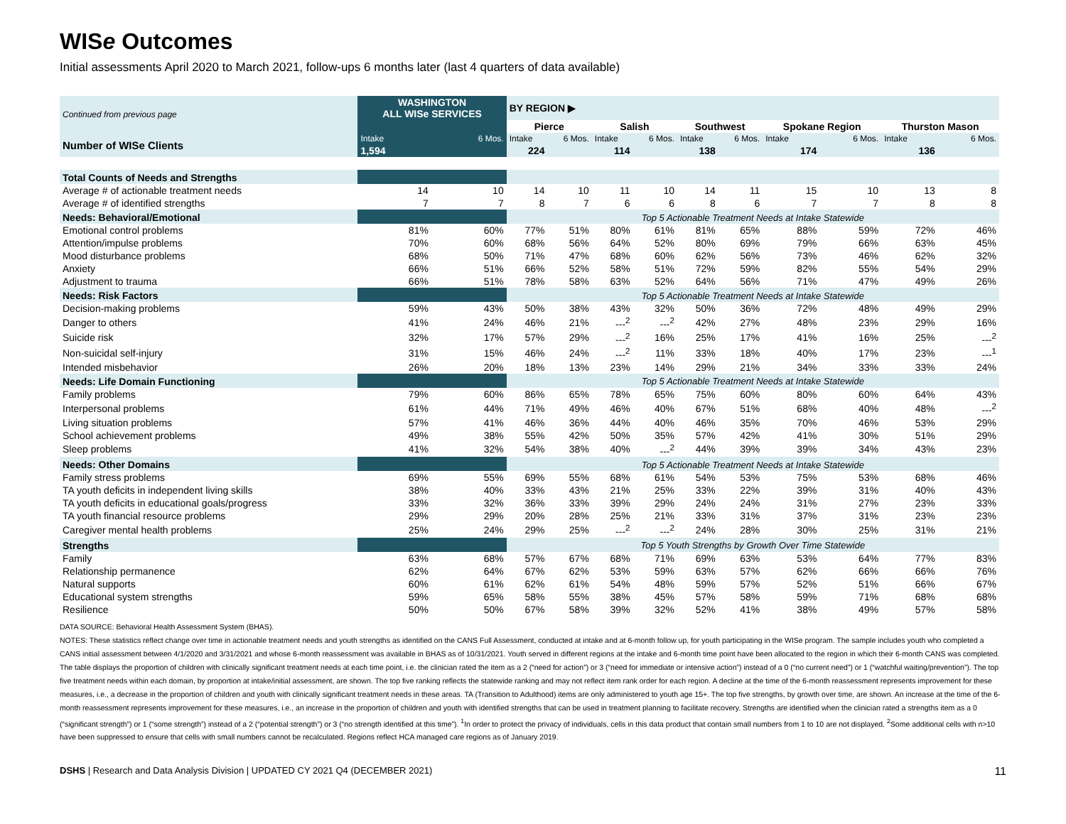WISe Outcomes
Initial assessments April 2020 to March 2021, follow-ups 6 months later (last 4 quarters of data available)
| Continued from previous page | WASHINGTON ALL WISe SERVICES | | BY REGION ▶ | | | | | | | | | |
| --- | --- | --- | --- | --- | --- | --- | --- | --- | --- | --- | --- | --- |
| | | | Pierce | | Salish | | Southwest | | Spokane Region | | Thurston Mason | |
| Number of WISe Clients | Intake | 6 Mos. | Intake | 6 Mos. | Intake | 6 Mos. | Intake | 6 Mos. | Intake | 6 Mos. | Intake | 6 Mos. |
| | 1,594 | | 224 | | 114 | | 138 | | 174 | | 136 | |
| Total Counts of Needs and Strengths | | | | | | | | | | | | |
| Average # of actionable treatment needs | 14 | 10 | 14 | 10 | 11 | 10 | 14 | 11 | 15 | 10 | 13 | 8 |
| Average # of identified strengths | 7 | 7 | 8 | 7 | 6 | 6 | 8 | 6 | 7 | 7 | 8 | 8 |
| Needs: Behavioral/Emotional | | | Top 5 Actionable Treatment Needs at Intake Statewide | | | | | | | | | |
| Emotional control problems | 81% | 60% | 77% | 51% | 80% | 61% | 81% | 65% | 88% | 59% | 72% | 46% |
| Attention/impulse problems | 70% | 60% | 68% | 56% | 64% | 52% | 80% | 69% | 79% | 66% | 63% | 45% |
| Mood disturbance problems | 68% | 50% | 71% | 47% | 68% | 60% | 62% | 56% | 73% | 46% | 62% | 32% |
| Anxiety | 66% | 51% | 66% | 52% | 58% | 51% | 72% | 59% | 82% | 55% | 54% | 29% |
| Adjustment to trauma | 66% | 51% | 78% | 58% | 63% | 52% | 64% | 56% | 71% | 47% | 49% | 26% |
| Needs: Risk Factors | | | Top 5 Actionable Treatment Needs at Intake Statewide | | | | | | | | | |
| Decision-making problems | 59% | 43% | 50% | 38% | 43% | 32% | 50% | 36% | 72% | 48% | 49% | 29% |
| Danger to others | 41% | 24% | 46% | 21% | ---<sup>2</sup> | ---<sup>2</sup> | 42% | 27% | 48% | 23% | 29% | 16% |
| Suicide risk | 32% | 17% | 57% | 29% | ---<sup>2</sup> | 16% | 25% | 17% | 41% | 16% | 25% | ---<sup>2</sup> |
| Non-suicidal self-injury | 31% | 15% | 46% | 24% | ---<sup>2</sup> | 11% | 33% | 18% | 40% | 17% | 23% | ---<sup>1</sup> |
| Intended misbehavior | 26% | 20% | 18% | 13% | 23% | 14% | 29% | 21% | 34% | 33% | 33% | 24% |
| Needs: Life Domain Functioning | | | Top 5 Actionable Treatment Needs at Intake Statewide | | | | | | | | | |
| Family problems | 79% | 60% | 86% | 65% | 78% | 65% | 75% | 60% | 80% | 60% | 64% | 43% |
| Interpersonal problems | 61% | 44% | 71% | 49% | 46% | 40% | 67% | 51% | 68% | 40% | 48% | ---<sup>2</sup> |
| Living situation problems | 57% | 41% | 46% | 36% | 44% | 40% | 46% | 35% | 70% | 46% | 53% | 29% |
| School achievement problems | 49% | 38% | 55% | 42% | 50% | 35% | 57% | 42% | 41% | 30% | 51% | 29% |
| Sleep problems | 41% | 32% | 54% | 38% | 40% | ---<sup>2</sup> | 44% | 39% | 39% | 34% | 43% | 23% |
| Needs: Other Domains | | | Top 5 Actionable Treatment Needs at Intake Statewide | | | | | | | | | |
| Family stress problems | 69% | 55% | 69% | 55% | 68% | 61% | 54% | 53% | 75% | 53% | 68% | 46% |
| TA youth deficits in independent living skills | 38% | 40% | 33% | 43% | 21% | 25% | 33% | 22% | 39% | 31% | 40% | 43% |
| TA youth deficits in educational goals/progress | 33% | 32% | 36% | 33% | 39% | 29% | 24% | 24% | 31% | 27% | 23% | 33% |
| TA youth financial resource problems | 29% | 29% | 20% | 28% | 25% | 21% | 33% | 31% | 37% | 31% | 23% | 23% |
| Caregiver mental health problems | 25% | 24% | 29% | 25% | ---<sup>2</sup> | ---<sup>2</sup> | 24% | 28% | 30% | 25% | 31% | 21% |
| Strengths | | | Top 5 Youth Strengths by Growth Over Time Statewide | | | | | | | | | |
| Family | 63% | 68% | 57% | 67% | 68% | 71% | 69% | 63% | 53% | 64% | 77% | 83% |
| Relationship permanence | 62% | 64% | 67% | 62% | 53% | 59% | 63% | 57% | 62% | 66% | 66% | 76% |
| Natural supports | 60% | 61% | 62% | 61% | 54% | 48% | 59% | 57% | 52% | 51% | 66% | 67% |
| Educational system strengths | 59% | 65% | 58% | 55% | 38% | 45% | 57% | 58% | 59% | 71% | 68% | 68% |
| Resilience | 50% | 50% | 67% | 58% | 39% | 32% | 52% | 41% | 38% | 49% | 57% | 58% |
DATA SOURCE: Behavioral Health Assessment System (BHAS).
NOTES: These statistics reflect change over time in actionable treatment needs and youth strengths as identified on the CANS Full Assessment, conducted at intake and at 6-month follow up, for youth participating in the WISe program. The sample includes youth who completed a CANS initial assessment between 4/1/2020 and 3/31/2021 and whose 6-month reassessment was available in BHAS as of 10/31/2021. Youth served in different regions at the intake and 6-month time point have been allocated to the region in which their 6-month CANS was completed. The table displays the proportion of children with clinically significant treatment needs at each time point, i.e. the clinician rated the item as a 2 (“need for action”) or 3 (“need for immediate or intensive action”) instead of a 0 (“no current need”) or 1 (“watchful waiting/prevention”). The top five treatment needs within each domain, by proportion at intake/initial assessment, are shown. The top five ranking reflects the statewide ranking and may not reflect item rank order for each region. A decline at the time of the 6-month reassessment represents improvement for these measures, i.e., a decrease in the proportion of children and youth with clinically significant treatment needs in these areas. TA (Transition to Adulthood) items are only administered to youth age 15+. The top five strengths, by growth over time, are shown. An increase at the time of the 6-month reassessment represents improvement for these measures, i.e., an increase in the proportion of children and youth with identified strengths that can be used in treatment planning to facilitate recovery. Strengths are identified when the clinician rated a strengths item as a 0 (“significant strength”) or 1 (“some strength”) instead of a 2 (“potential strength”) or 3 (“no strength identified at this time”). <sup>1</sup>In order to protect the privacy of individuals, cells in this data product that contain small numbers from 1 to 10 are not displayed. <sup>2</sup>Some additional cells with n>10 have been suppressed to ensure that cells with small numbers cannot be recalculated. Regions reflect HCA managed care regions as of January 2019.
DSHS | Research and Data Analysis Division | UPDATED CY 2021 Q4 (DECEMBER 2021) 11